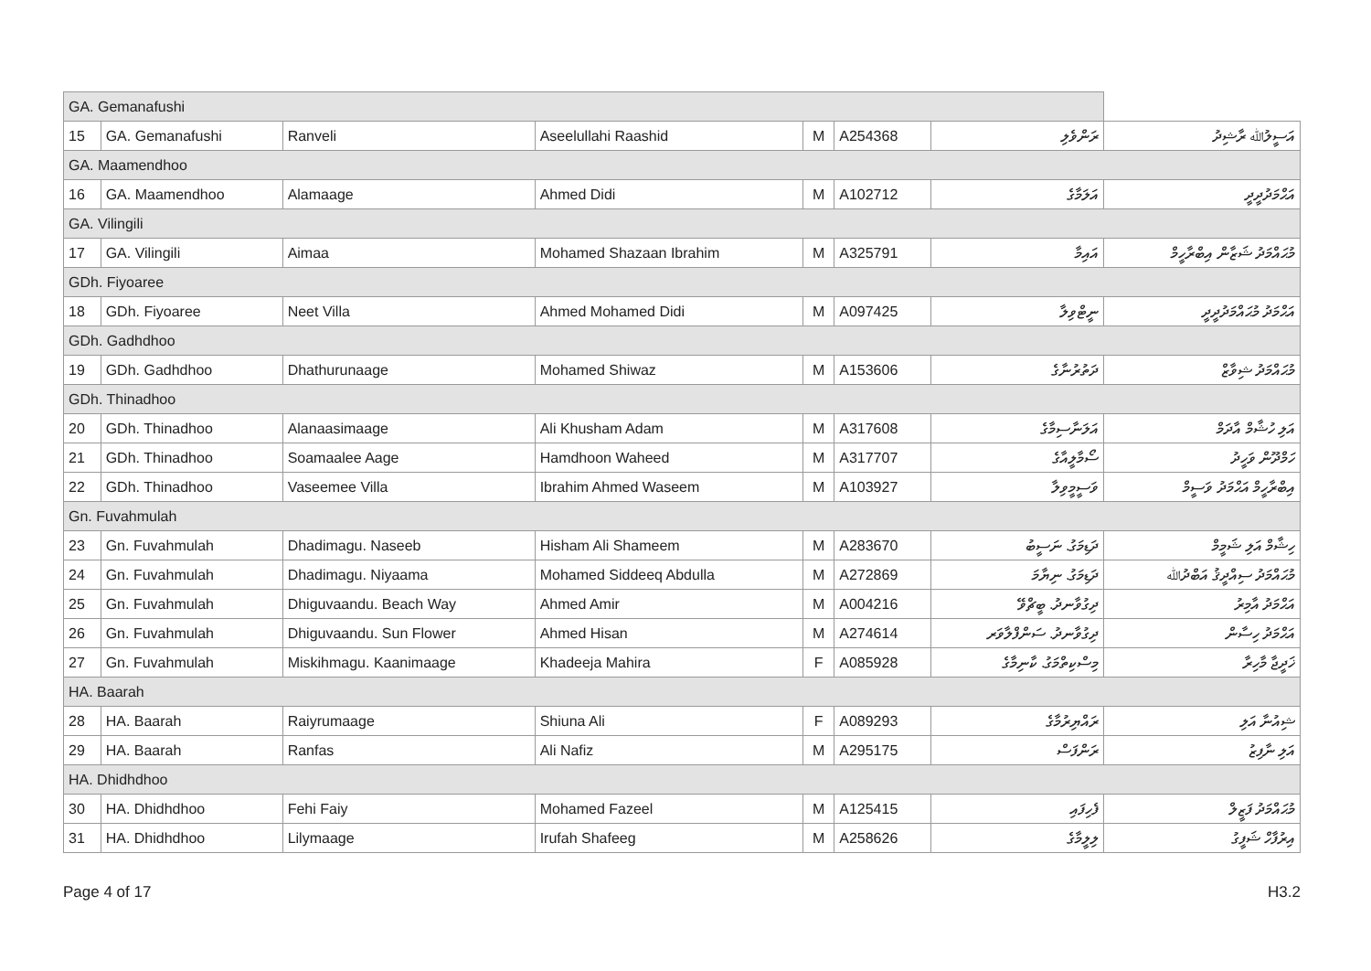| GA. Gemanafushi | | | | | | | |
| 15 | GA. Gemanafushi | Ranveli | Aseelullahi Raashid | M | A254368 | ރަންވެލި | އަސީލުﷲ ރާޝިދު |
| GA. Maamendhoo | | | | | | | |
| 16 | GA. Maamendhoo | Alamaage | Ahmed Didi | M | A102712 | އަލަމާގެ | އަޙްމަދުދީދީ |
| GA. Vilingili | | | | | | | |
| 17 | GA. Vilingili | Aimaa | Mohamed Shazaan Ibrahim | M | A325791 | އައިމާ | މުޙައްމަދު ޝަޒާން އިބްރާހީމް |
| GDh. Fiyoaree | | | | | | | |
| 18 | GDh. Fiyoaree | Neet Villa | Ahmed Mohamed Didi | M | A097425 | ނީޓްވިލާ | އަޙްމަދު މުޙައްމަދުދީދީ |
| GDh. Gadhdhoo | | | | | | | |
| 19 | GDh. Gadhdhoo | Dhathurunaage | Mohamed Shiwaz | M | A153606 | ދަތުރުނާގެ | މުޙައްމަދު ޝިވާޒް |
| GDh. Thinadhoo | | | | | | | |
| 20 | GDh. Thinadhoo | Alanaasimaage | Ali Khusham Adam | M | A317608 | އަލަނާސިމާގެ | އަލި ހުޝާމް އާދަމް |
| 21 | GDh. Thinadhoo | Soamaalee Aage | Hamdhoon Waheed | M | A317707 | ސޯމާލީއާގެ | ހަމްދޫން ވަހީދު |
| 22 | GDh. Thinadhoo | Vaseemee Villa | Ibrahim Ahmed Waseem | M | A103927 | ވަސީމީވިލާ | އިބްރާހީމް އަޙްމަދު ވަސީމް |
| Gn. Fuvahmulah | | | | | | | |
| 23 | Gn. Fuvahmulah | Dhadimagu. Naseeb | Hisham Ali Shameem | M | A283670 | ދަޑިމަގު. ނަސީބު | ހިޝާމް އަލި ޝަމީމް |
| 24 | Gn. Fuvahmulah | Dhadimagu. Niyaama | Mohamed Siddeeq Abdulla | M | A272869 | ދަޑިމަގު. ނިޔާމަ | މުޙައްމަދު ސިއްދީޤު އަބްދުﷲ |
| 25 | Gn. Fuvahmulah | Dhiguvaandu. Beach Way | Ahmed Amir | M | A004216 | ދިގުވާނދު. ބީޗްވޭ | އަޙްމަދު އާމިރު |
| 26 | Gn. Fuvahmulah | Dhiguvaandu. Sun Flower | Ahmed Hisan | M | A274614 | ދިގުވާނދު. ސަންފްލާވަރ | އަޙްމަދު ހިސާން |
| 27 | Gn. Fuvahmulah | Miskihmagu. Kaanimaage | Khadeeja Mahira | F | A085928 | މިސްކިތްމަގު. ކާނިމާގެ | ޚަދީޖާ މާހިރާ |
| HA. Baarah | | | | | | | |
| 28 | HA. Baarah | Raiyrumaage | Shiuna Ali | F | A089293 | ރައްޔިރުމާގެ | ޝިއުނާ އަލި |
| 29 | HA. Baarah | Ranfas | Ali Nafiz | M | A295175 | ރަންފަސް | އަލި ނާފިޒު |
| HA. Dhidhdhoo | | | | | | | |
| 30 | HA. Dhidhdhoo | Fehi Faiy | Mohamed Fazeel | M | A125415 | ފެހިފައި | މުޙައްމަދު ފަޒީލް |
| 31 | HA. Dhidhdhoo | Lilymaage | Irufah Shafeeg | M | A258626 | ލިލީމާގެ | އިރުފާހް ޝަފީގު |
Page 4 of 17 H3.2